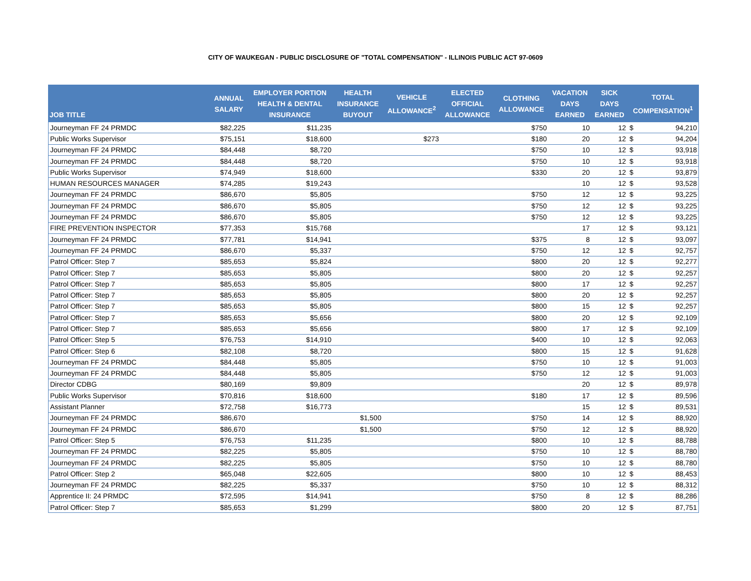CITY OF WAUKEGAN - PUBLIC DISCLOSURE OF "TOTAL COMPENSATION" - ILLINOIS PUBLIC ACT 97-0609
| JOB TITLE | ANNUAL SALARY | EMPLOYER PORTION HEALTH & DENTAL INSURANCE | HEALTH INSURANCE BUYOUT | VEHICLE ALLOWANCE<sup>2</sup> | ELECTED OFFICIAL ALLOWANCE | CLOTHING ALLOWANCE | VACATION DAYS EARNED | SICK DAYS EARNED | TOTAL COMPENSATION<sup>1</sup> | |
| --- | --- | --- | --- | --- | --- | --- | --- | --- | --- | --- |
| Journeyman FF 24 PRMDC | $82,225 | $11,235 | | | | $750 | 10 | 12 | $ | 94,210 |
| Public Works Supervisor | $75,151 | $18,600 | | $273 | | $180 | 20 | 12 | $ | 94,204 |
| Journeyman FF 24 PRMDC | $84,448 | $8,720 | | | | $750 | 10 | 12 | $ | 93,918 |
| Journeyman FF 24 PRMDC | $84,448 | $8,720 | | | | $750 | 10 | 12 | $ | 93,918 |
| Public Works Supervisor | $74,949 | $18,600 | | | | $330 | 20 | 12 | $ | 93,879 |
| HUMAN RESOURCES MANAGER | $74,285 | $19,243 | | | | | 10 | 12 | $ | 93,528 |
| Journeyman FF 24 PRMDC | $86,670 | $5,805 | | | | $750 | 12 | 12 | $ | 93,225 |
| Journeyman FF 24 PRMDC | $86,670 | $5,805 | | | | $750 | 12 | 12 | $ | 93,225 |
| Journeyman FF 24 PRMDC | $86,670 | $5,805 | | | | $750 | 12 | 12 | $ | 93,225 |
| FIRE PREVENTION INSPECTOR | $77,353 | $15,768 | | | | | 17 | 12 | $ | 93,121 |
| Journeyman FF 24 PRMDC | $77,781 | $14,941 | | | | $375 | 8 | 12 | $ | 93,097 |
| Journeyman FF 24 PRMDC | $86,670 | $5,337 | | | | $750 | 12 | 12 | $ | 92,757 |
| Patrol Officer: Step 7 | $85,653 | $5,824 | | | | $800 | 20 | 12 | $ | 92,277 |
| Patrol Officer: Step 7 | $85,653 | $5,805 | | | | $800 | 20 | 12 | $ | 92,257 |
| Patrol Officer: Step 7 | $85,653 | $5,805 | | | | $800 | 17 | 12 | $ | 92,257 |
| Patrol Officer: Step 7 | $85,653 | $5,805 | | | | $800 | 20 | 12 | $ | 92,257 |
| Patrol Officer: Step 7 | $85,653 | $5,805 | | | | $800 | 15 | 12 | $ | 92,257 |
| Patrol Officer: Step 7 | $85,653 | $5,656 | | | | $800 | 20 | 12 | $ | 92,109 |
| Patrol Officer: Step 7 | $85,653 | $5,656 | | | | $800 | 17 | 12 | $ | 92,109 |
| Patrol Officer: Step 5 | $76,753 | $14,910 | | | | $400 | 10 | 12 | $ | 92,063 |
| Patrol Officer: Step 6 | $82,108 | $8,720 | | | | $800 | 15 | 12 | $ | 91,628 |
| Journeyman FF 24 PRMDC | $84,448 | $5,805 | | | | $750 | 10 | 12 | $ | 91,003 |
| Journeyman FF 24 PRMDC | $84,448 | $5,805 | | | | $750 | 12 | 12 | $ | 91,003 |
| Director CDBG | $80,169 | $9,809 | | | | | 20 | 12 | $ | 89,978 |
| Public Works Supervisor | $70,816 | $18,600 | | | | $180 | 17 | 12 | $ | 89,596 |
| Assistant Planner | $72,758 | $16,773 | | | | | 15 | 12 | $ | 89,531 |
| Journeyman FF 24 PRMDC | $86,670 | | $1,500 | | | $750 | 14 | 12 | $ | 88,920 |
| Journeyman FF 24 PRMDC | $86,670 | | $1,500 | | | $750 | 12 | 12 | $ | 88,920 |
| Patrol Officer: Step 5 | $76,753 | $11,235 | | | | $800 | 10 | 12 | $ | 88,788 |
| Journeyman FF 24 PRMDC | $82,225 | $5,805 | | | | $750 | 10 | 12 | $ | 88,780 |
| Journeyman FF 24 PRMDC | $82,225 | $5,805 | | | | $750 | 10 | 12 | $ | 88,780 |
| Patrol Officer: Step 2 | $65,048 | $22,605 | | | | $800 | 10 | 12 | $ | 88,453 |
| Journeyman FF 24 PRMDC | $82,225 | $5,337 | | | | $750 | 10 | 12 | $ | 88,312 |
| Apprentice II: 24 PRMDC | $72,595 | $14,941 | | | | $750 | 8 | 12 | $ | 88,286 |
| Patrol Officer: Step 7 | $85,653 | $1,299 | | | | $800 | 20 | 12 | $ | 87,751 |